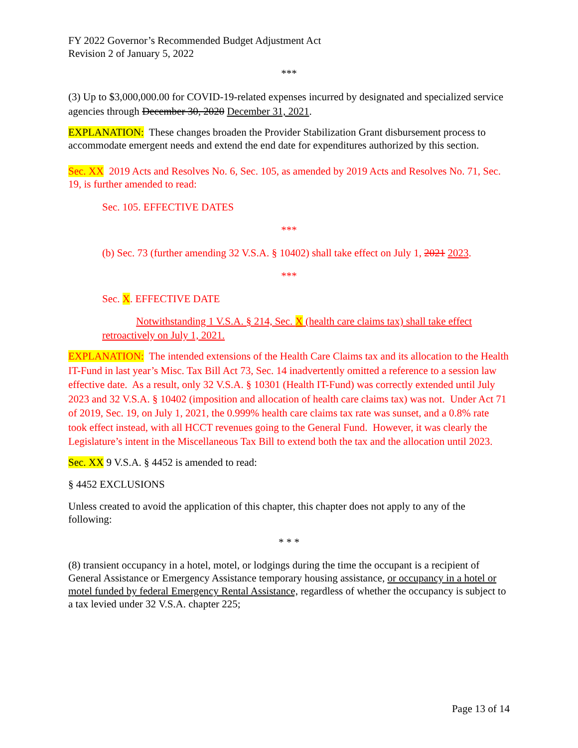FY 2022 Governor’s Recommended Budget Adjustment Act
Revision 2 of January 5, 2022
***
(3) Up to $3,000,000.00 for COVID-19-related expenses incurred by designated and specialized service agencies through December 30, 2020 December 31, 2021.
EXPLANATION: These changes broaden the Provider Stabilization Grant disbursement process to accommodate emergent needs and extend the end date for expenditures authorized by this section.
Sec. XX 2019 Acts and Resolves No. 6, Sec. 105, as amended by 2019 Acts and Resolves No. 71, Sec. 19, is further amended to read:
Sec. 105. EFFECTIVE DATES
***
(b) Sec. 73 (further amending 32 V.S.A. § 10402) shall take effect on July 1, 2021 2023.
***
Sec. X. EFFECTIVE DATE
Notwithstanding 1 V.S.A. § 214, Sec. X (health care claims tax) shall take effect retroactively on July 1, 2021.
EXPLANATION: The intended extensions of the Health Care Claims tax and its allocation to the Health IT-Fund in last year’s Misc. Tax Bill Act 73, Sec. 14 inadvertently omitted a reference to a session law effective date. As a result, only 32 V.S.A. § 10301 (Health IT-Fund) was correctly extended until July 2023 and 32 V.S.A. § 10402 (imposition and allocation of health care claims tax) was not. Under Act 71 of 2019, Sec. 19, on July 1, 2021, the 0.999% health care claims tax rate was sunset, and a 0.8% rate took effect instead, with all HCCT revenues going to the General Fund. However, it was clearly the Legislature’s intent in the Miscellaneous Tax Bill to extend both the tax and the allocation until 2023.
Sec. XX 9 V.S.A. § 4452 is amended to read:
§ 4452 EXCLUSIONS
Unless created to avoid the application of this chapter, this chapter does not apply to any of the following:
* * *
(8) transient occupancy in a hotel, motel, or lodgings during the time the occupant is a recipient of General Assistance or Emergency Assistance temporary housing assistance, or occupancy in a hotel or motel funded by federal Emergency Rental Assistance, regardless of whether the occupancy is subject to a tax levied under 32 V.S.A. chapter 225;
Page 13 of 14